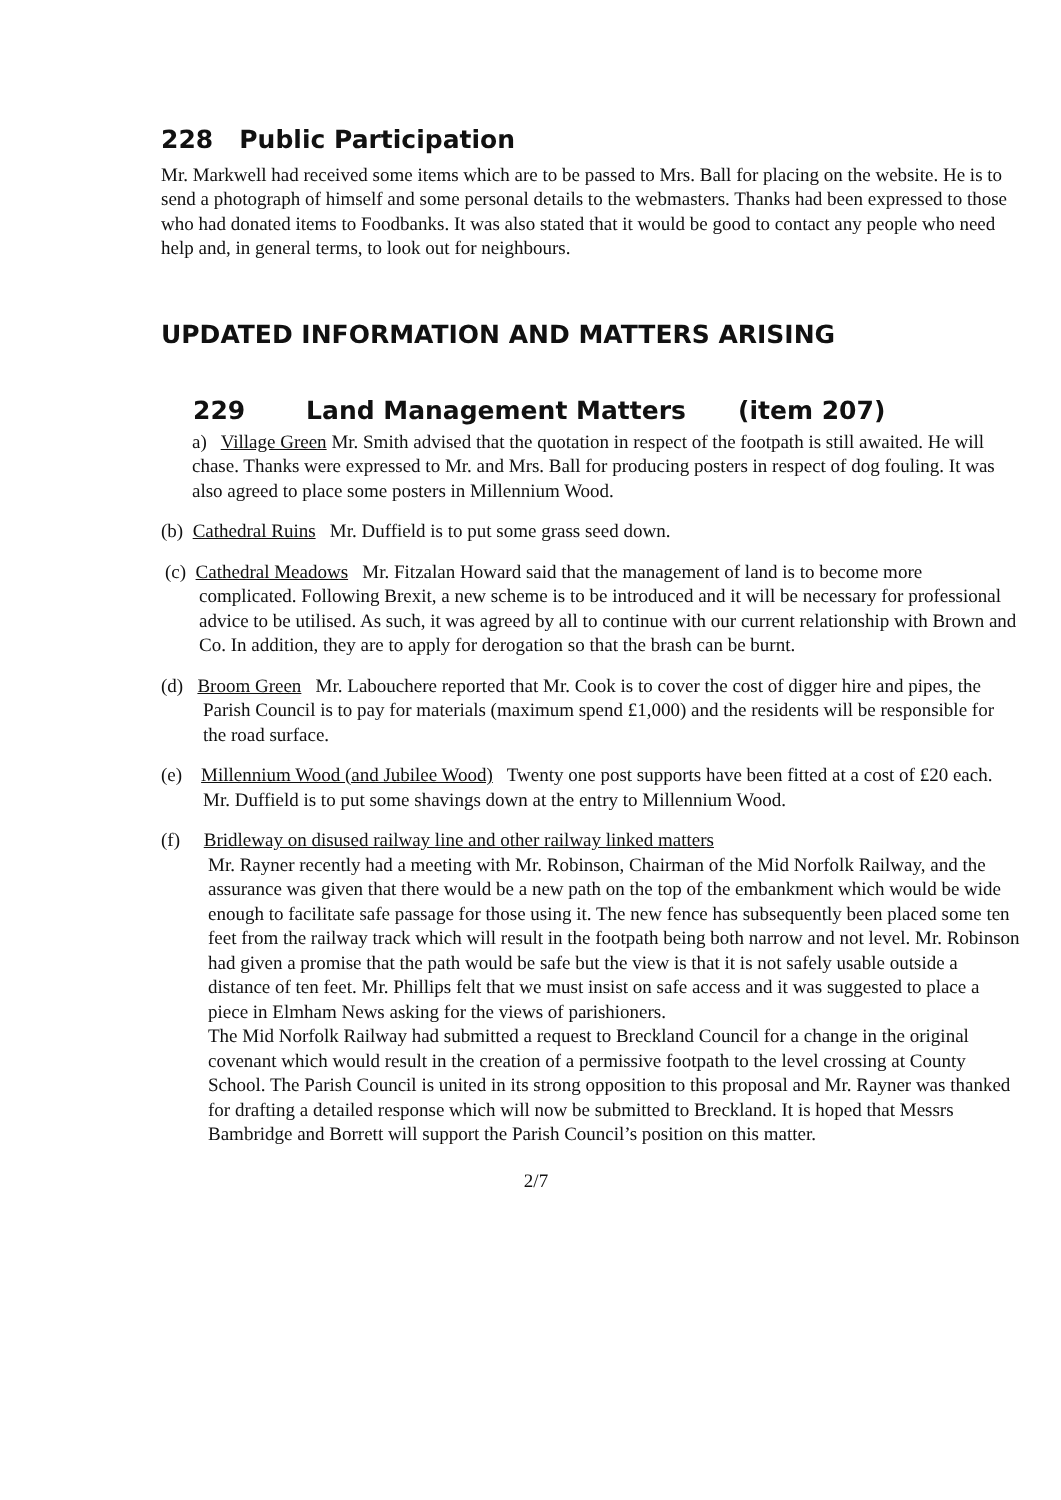228 Public Participation
Mr. Markwell had received some items which are to be passed to Mrs. Ball for placing on the website. He is to send a photograph of himself and some personal details to the webmasters. Thanks had been expressed to those who had donated items to Foodbanks. It was also stated that it would be good to contact any people who need help and, in general terms, to look out for neighbours.
UPDATED INFORMATION AND MATTERS ARISING
229 Land Management Matters (item 207)
a) Village Green Mr. Smith advised that the quotation in respect of the footpath is still awaited. He will chase. Thanks were expressed to Mr. and Mrs. Ball for producing posters in respect of dog fouling. It was also agreed to place some posters in Millennium Wood.
(b) Cathedral Ruins Mr. Duffield is to put some grass seed down.
(c) Cathedral Meadows Mr. Fitzalan Howard said that the management of land is to become more complicated. Following Brexit, a new scheme is to be introduced and it will be necessary for professional advice to be utilised. As such, it was agreed by all to continue with our current relationship with Brown and Co. In addition, they are to apply for derogation so that the brash can be burnt.
(d) Broom Green Mr. Labouchere reported that Mr. Cook is to cover the cost of digger hire and pipes, the Parish Council is to pay for materials (maximum spend £1,000) and the residents will be responsible for the road surface.
(e) Millennium Wood (and Jubilee Wood) Twenty one post supports have been fitted at a cost of £20 each. Mr. Duffield is to put some shavings down at the entry to Millennium Wood.
(f) Bridleway on disused railway line and other railway linked matters
Mr. Rayner recently had a meeting with Mr. Robinson, Chairman of the Mid Norfolk Railway, and the assurance was given that there would be a new path on the top of the embankment which would be wide enough to facilitate safe passage for those using it. The new fence has subsequently been placed some ten feet from the railway track which will result in the footpath being both narrow and not level. Mr. Robinson had given a promise that the path would be safe but the view is that it is not safely usable outside a distance of ten feet. Mr. Phillips felt that we must insist on safe access and it was suggested to place a piece in Elmham News asking for the views of parishioners.
The Mid Norfolk Railway had submitted a request to Breckland Council for a change in the original covenant which would result in the creation of a permissive footpath to the level crossing at County School. The Parish Council is united in its strong opposition to this proposal and Mr. Rayner was thanked for drafting a detailed response which will now be submitted to Breckland. It is hoped that Messrs Bambridge and Borrett will support the Parish Council’s position on this matter.
2/7